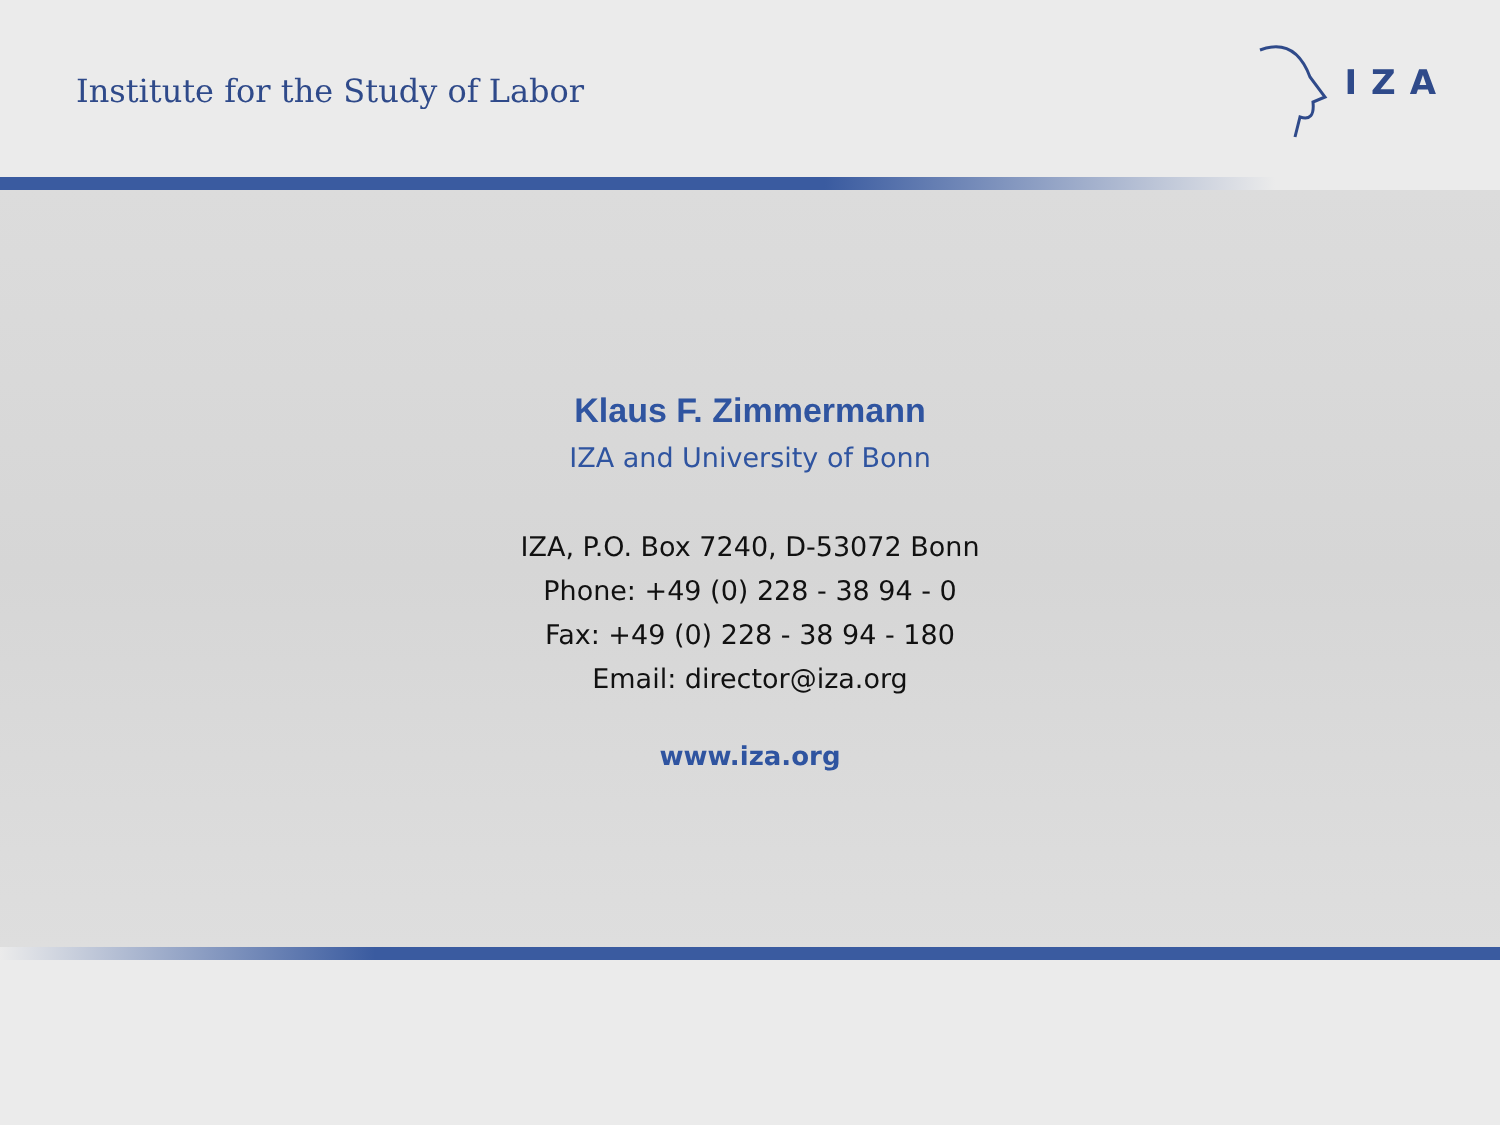Institute for the Study of Labor
IZA
Klaus F. Zimmermann
IZA and University of Bonn
IZA, P.O. Box 7240, D-53072 Bonn
Phone: +49 (0) 228 - 38 94 - 0
Fax: +49 (0) 228 - 38 94 - 180
Email: director@iza.org
www.iza.org